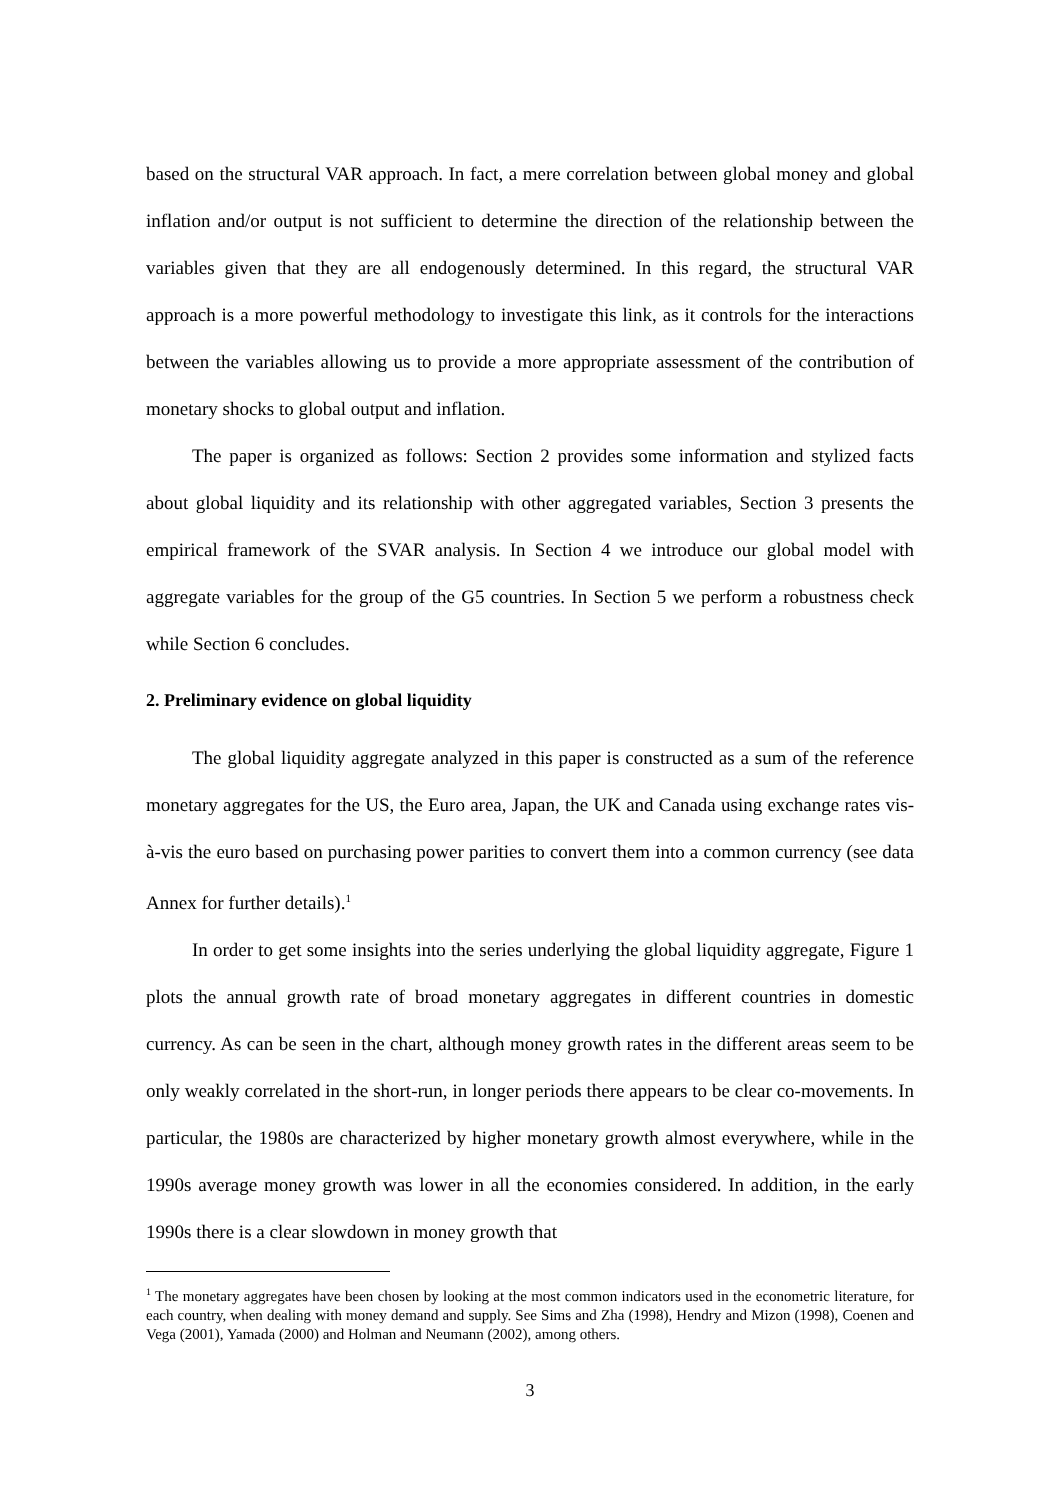based on the structural VAR approach. In fact, a mere correlation between global money and global inflation and/or output is not sufficient to determine the direction of the relationship between the variables given that they are all endogenously determined. In this regard, the structural VAR approach is a more powerful methodology to investigate this link, as it controls for the interactions between the variables allowing us to provide a more appropriate assessment of the contribution of monetary shocks to global output and inflation.
The paper is organized as follows: Section 2 provides some information and stylized facts about global liquidity and its relationship with other aggregated variables, Section 3 presents the empirical framework of the SVAR analysis. In Section 4 we introduce our global model with aggregate variables for the group of the G5 countries. In Section 5 we perform a robustness check while Section 6 concludes.
2. Preliminary evidence on global liquidity
The global liquidity aggregate analyzed in this paper is constructed as a sum of the reference monetary aggregates for the US, the Euro area, Japan, the UK and Canada using exchange rates vis-à-vis the euro based on purchasing power parities to convert them into a common currency (see data Annex for further details).<sup>1</sup>
In order to get some insights into the series underlying the global liquidity aggregate, Figure 1 plots the annual growth rate of broad monetary aggregates in different countries in domestic currency. As can be seen in the chart, although money growth rates in the different areas seem to be only weakly correlated in the short-run, in longer periods there appears to be clear co-movements. In particular, the 1980s are characterized by higher monetary growth almost everywhere, while in the 1990s average money growth was lower in all the economies considered. In addition, in the early 1990s there is a clear slowdown in money growth that
<sup>1</sup> The monetary aggregates have been chosen by looking at the most common indicators used in the econometric literature, for each country, when dealing with money demand and supply. See Sims and Zha (1998), Hendry and Mizon (1998), Coenen and Vega (2001), Yamada (2000) and Holman and Neumann (2002), among others.
3